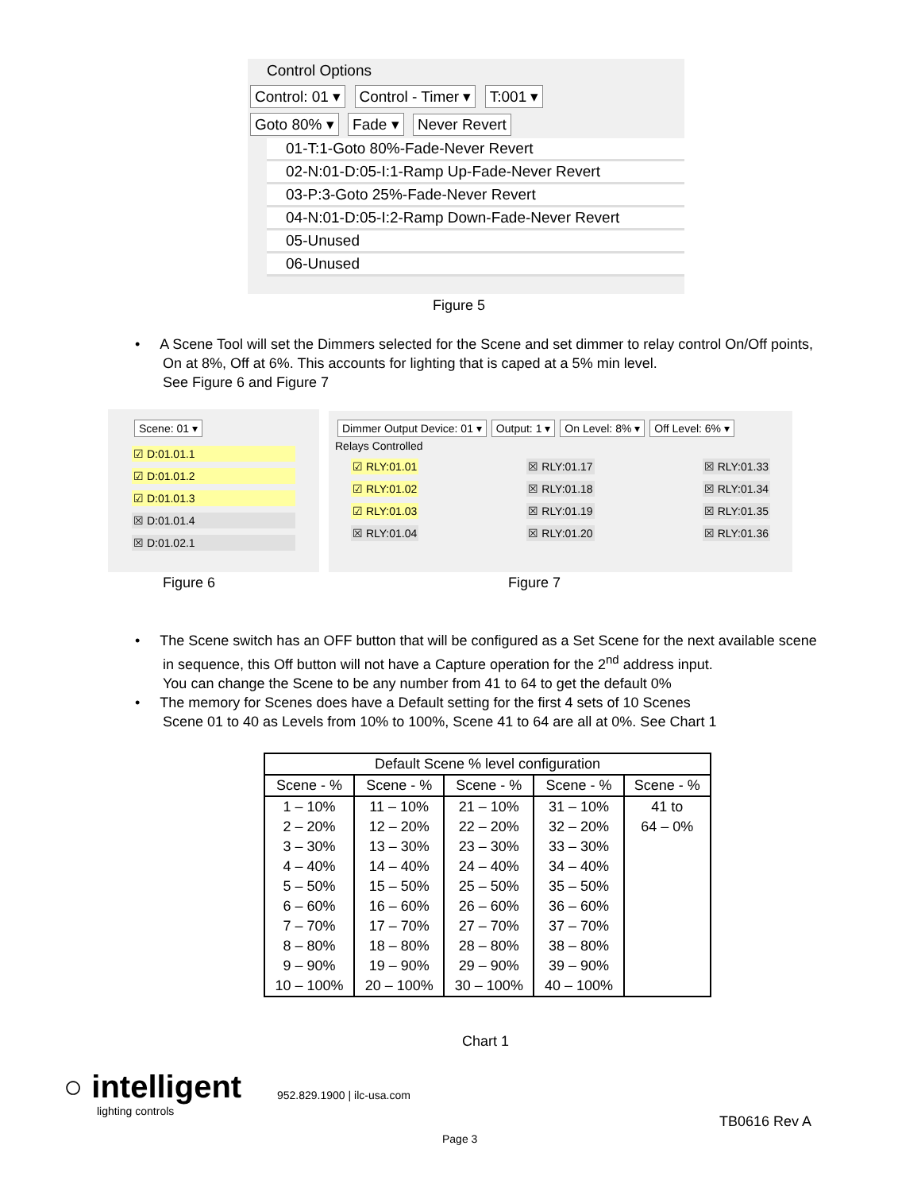Control Options
Control: 01 ▾ Control - Timer ▾ T:001 ▾
Goto 80% ▾ Fade ▾ Never Revert
01-T:1-Goto 80%-Fade-Never Revert
02-N:01-D:05-I:1-Ramp Up-Fade-Never Revert
03-P:3-Goto 25%-Fade-Never Revert
04-N:01-D:05-I:2-Ramp Down-Fade-Never Revert
05-Unused
06-Unused
Figure 5
• A Scene Tool will set the Dimmers selected for the Scene and set dimmer to relay control On/Off points, On at 8%, Off at 6%. This accounts for lighting that is caped at a 5% min level.
See Figure 6 and Figure 7
Scene: 01 ▾
☑ D:01.01.1
☑ D:01.01.2
☑ D:01.01.3
☒ D:01.01.4
☒ D:01.02.1
Dimmer Output Device: 01 ▾ Output: 1 ▾ On Level: 8% ▾ Off Level: 6% ▾
Relays Controlled
☑ RLY:01.01
☑ RLY:01.02
☑ RLY:01.03
☒ RLY:01.04
☒ RLY:01.17
☒ RLY:01.18
☒ RLY:01.19
☒ RLY:01.20
☒ RLY:01.33
☒ RLY:01.34
☒ RLY:01.35
☒ RLY:01.36
Figure 6 Figure 7
• The Scene switch has an OFF button that will be configured as a Set Scene for the next available scene in sequence, this Off button will not have a Capture operation for the 2<sup>nd</sup> address input.
You can change the Scene to be any number from 41 to 64 to get the default 0%
• The memory for Scenes does have a Default setting for the first 4 sets of 10 Scenes
Scene 01 to 40 as Levels from 10% to 100%, Scene 41 to 64 are all at 0%. See Chart 1
| Default Scene % level configuration | | | | |
| --- | --- | --- | --- | --- |
| Scene - % | Scene - % | Scene - % | Scene - % | Scene - % |
| 1 – 10% | 11 – 10% | 21 – 10% | 31 – 10% | 41 to |
| 2 – 20% | 12 – 20% | 22 – 20% | 32 – 20% | 64 – 0% |
| 3 – 30% | 13 – 30% | 23 – 30% | 33 – 30% | |
| 4 – 40% | 14 – 40% | 24 – 40% | 34 – 40% | |
| 5 – 50% | 15 – 50% | 25 – 50% | 35 – 50% | |
| 6 – 60% | 16 – 60% | 26 – 60% | 36 – 60% | |
| 7 – 70% | 17 – 70% | 27 – 70% | 37 – 70% | |
| 8 – 80% | 18 – 80% | 28 – 80% | 38 – 80% | |
| 9 – 90% | 19 – 90% | 29 – 90% | 39 – 90% | |
| 10 – 100% | 20 – 100% | 30 – 100% | 40 – 100% | |
Chart 1
○ intelligent
lighting controls
952.829.1900 | ilc-usa.com
TB0616 Rev A
Page 3